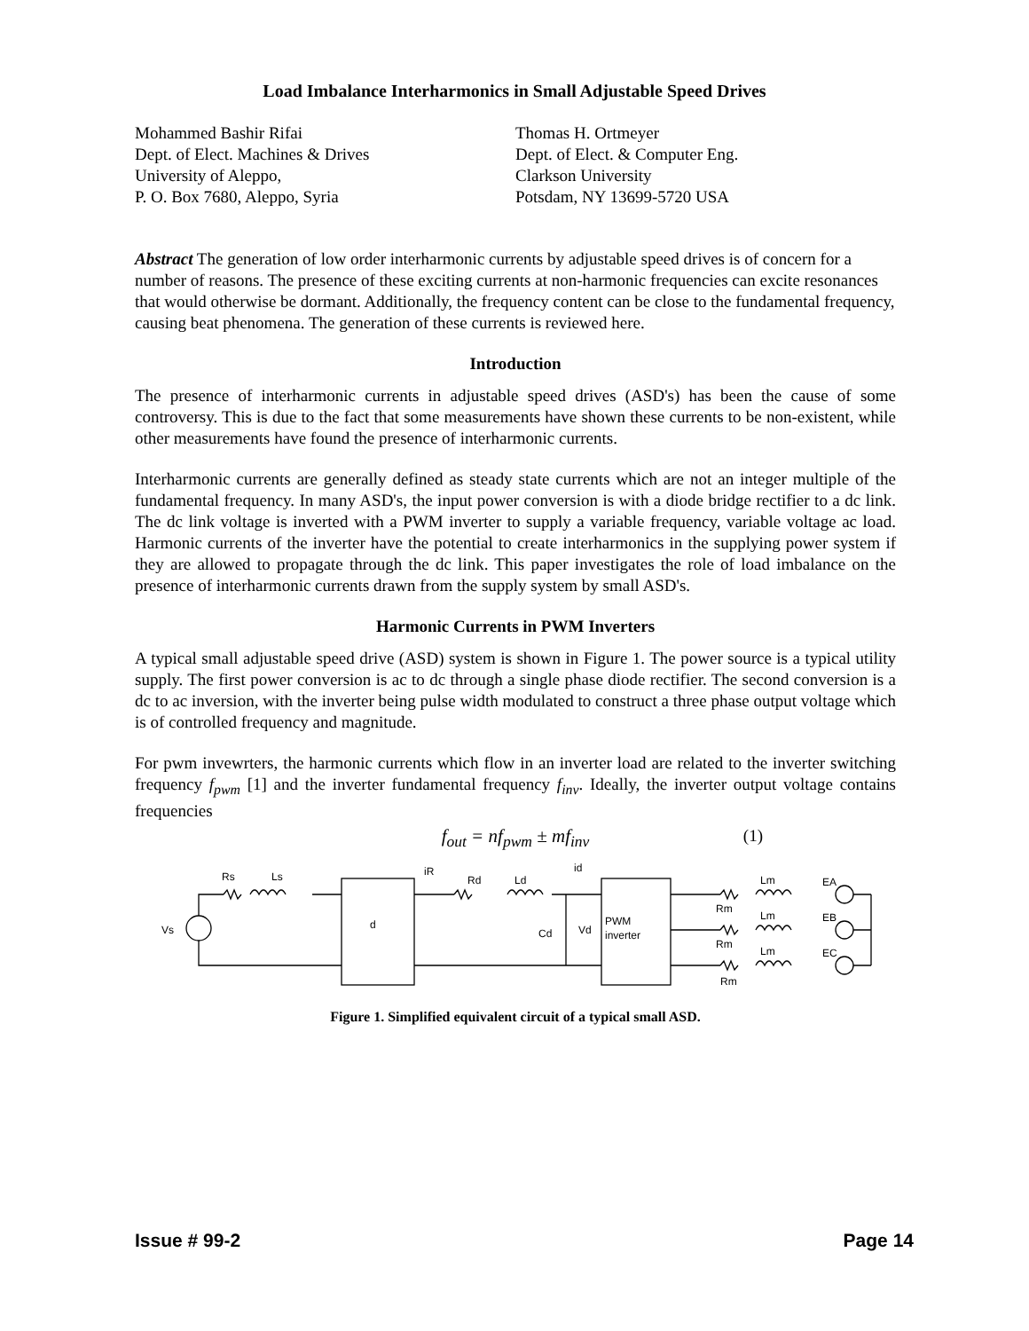Load Imbalance Interharmonics in Small Adjustable Speed Drives
Mohammed Bashir Rifai
Dept. of Elect. Machines & Drives
University of Aleppo,
P. O. Box 7680, Aleppo, Syria
Thomas H. Ortmeyer
Dept. of Elect. & Computer Eng.
Clarkson University
Potsdam, NY 13699-5720 USA
Abstract The generation of low order interharmonic currents by adjustable speed drives is of concern for a number of reasons. The presence of these exciting currents at non-harmonic frequencies can excite resonances that would otherwise be dormant. Additionally, the frequency content can be close to the fundamental frequency, causing beat phenomena. The generation of these currents is reviewed here.
Introduction
The presence of interharmonic currents in adjustable speed drives (ASD's) has been the cause of some controversy. This is due to the fact that some measurements have shown these currents to be non-existent, while other measurements have found the presence of interharmonic currents.
Interharmonic currents are generally defined as steady state currents which are not an integer multiple of the fundamental frequency. In many ASD's, the input power conversion is with a diode bridge rectifier to a dc link. The dc link voltage is inverted with a PWM inverter to supply a variable frequency, variable voltage ac load. Harmonic currents of the inverter have the potential to create interharmonics in the supplying power system if they are allowed to propagate through the dc link. This paper investigates the role of load imbalance on the presence of interharmonic currents drawn from the supply system by small ASD's.
Harmonic Currents in PWM Inverters
A typical small adjustable speed drive (ASD) system is shown in Figure 1. The power source is a typical utility supply. The first power conversion is ac to dc through a single phase diode rectifier. The second conversion is a dc to ac inversion, with the inverter being pulse width modulated to construct a three phase output voltage which is of controlled frequency and magnitude.
For pwm invewrters, the harmonic currents which flow in an inverter load are related to the inverter switching frequency f<sub>pwm</sub> [1] and the inverter fundamental frequency f<sub>inv</sub>. Ideally, the inverter output voltage contains frequencies
f<sub>out</sub> = nf<sub>pwm</sub> ± mf<sub>inv</sub> (1)
Rs
Ls
Vs
d
iR
Rd
Ld
id
Cd
Vd
PWM
inverter
Lm
Lm
Lm
Rm
Rm
Rm
EA
EB
EC
Figure 1. Simplified equivalent circuit of a typical small ASD.
Issue # 99-2 Page 14